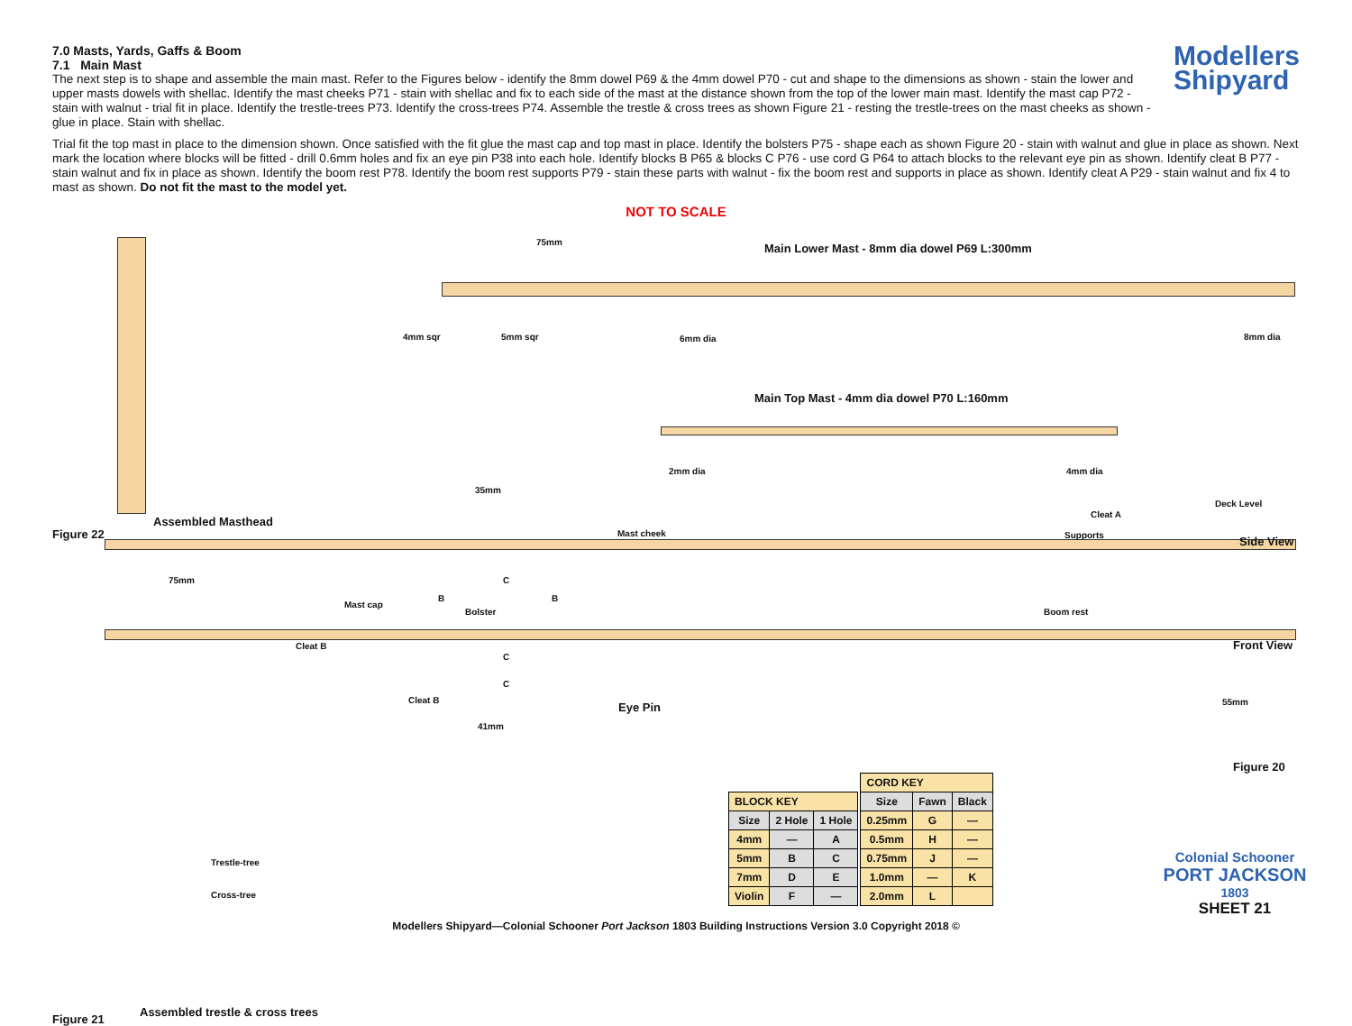7.0 Masts, Yards, Gaffs & Boom
7.1 Main Mast
The next step is to shape and assemble the main mast. Refer to the Figures below - identify the 8mm dowel P69 & the 4mm dowel P70 - cut and shape to the dimensions as shown - stain the lower and upper masts dowels with shellac. Identify the mast cheeks P71 - stain with shellac and fix to each side of the mast at the distance shown from the top of the lower main mast. Identify the mast cap P72 - stain with walnut - trial fit in place. Identify the trestle-trees P73. Identify the cross-trees P74. Assemble the trestle & cross trees as shown Figure 21 - resting the trestle-trees on the mast cheeks as shown - glue in place. Stain with shellac.
Modellers
Shipyard
Trial fit the top mast in place to the dimension shown. Once satisfied with the fit glue the mast cap and top mast in place. Identify the bolsters P75 - shape each as shown Figure 20 - stain with walnut and glue in place as shown. Next mark the location where blocks will be fitted - drill 0.6mm holes and fix an eye pin P38 into each hole. Identify blocks B P65 & blocks C P76 - use cord G P64 to attach blocks to the relevant eye pin as shown. Identify cleat B P77 - stain walnut and fix in place as shown. Identify the boom rest P78. Identify the boom rest supports P79 - stain these parts with walnut - fix the boom rest and supports in place as shown. Identify cleat A P29 - stain walnut and fix 4 to mast as shown. Do not fit the mast to the model yet.
NOT TO SCALE
75mm Main Lower Mast - 8mm dia dowel P69 L:300mm
4mm sqr 5mm sqr 6mm dia 8mm dia
Main Top Mast - 4mm dia dowel P70 L:160mm
2mm dia 4mm dia
35mm
Assembled Masthead
Figure 22 Mast cheek
Cleat A
Supports
Deck Level
Side View
75mm
Mast cap
B
C
B
Bolster Boom rest
Cleat B
C
Front View
C
Cleat B
Eye Pin 55mm
41mm
Figure 20
Trestle-tree
Cross-tree
Assembled trestle & cross trees
Figure 21
| BLOCK KEY | | |
| --- | --- | --- |
| Size | 2 Hole | 1 Hole |
| 4mm | — | A |
| 5mm | B | C |
| 7mm | D | E |
| Violin | F | — |
| CORD KEY | | |
| --- | --- | --- |
| Size | Fawn | Black |
| 0.25mm | G | — |
| 0.5mm | H | — |
| 0.75mm | J | — |
| 1.0mm | — | K |
| 2.0mm | L | |
Colonial Schooner
PORT JACKSON
1803
SHEET 21
Modellers Shipyard—Colonial Schooner Port Jackson 1803 Building Instructions Version 3.0 Copyright 2018 ©